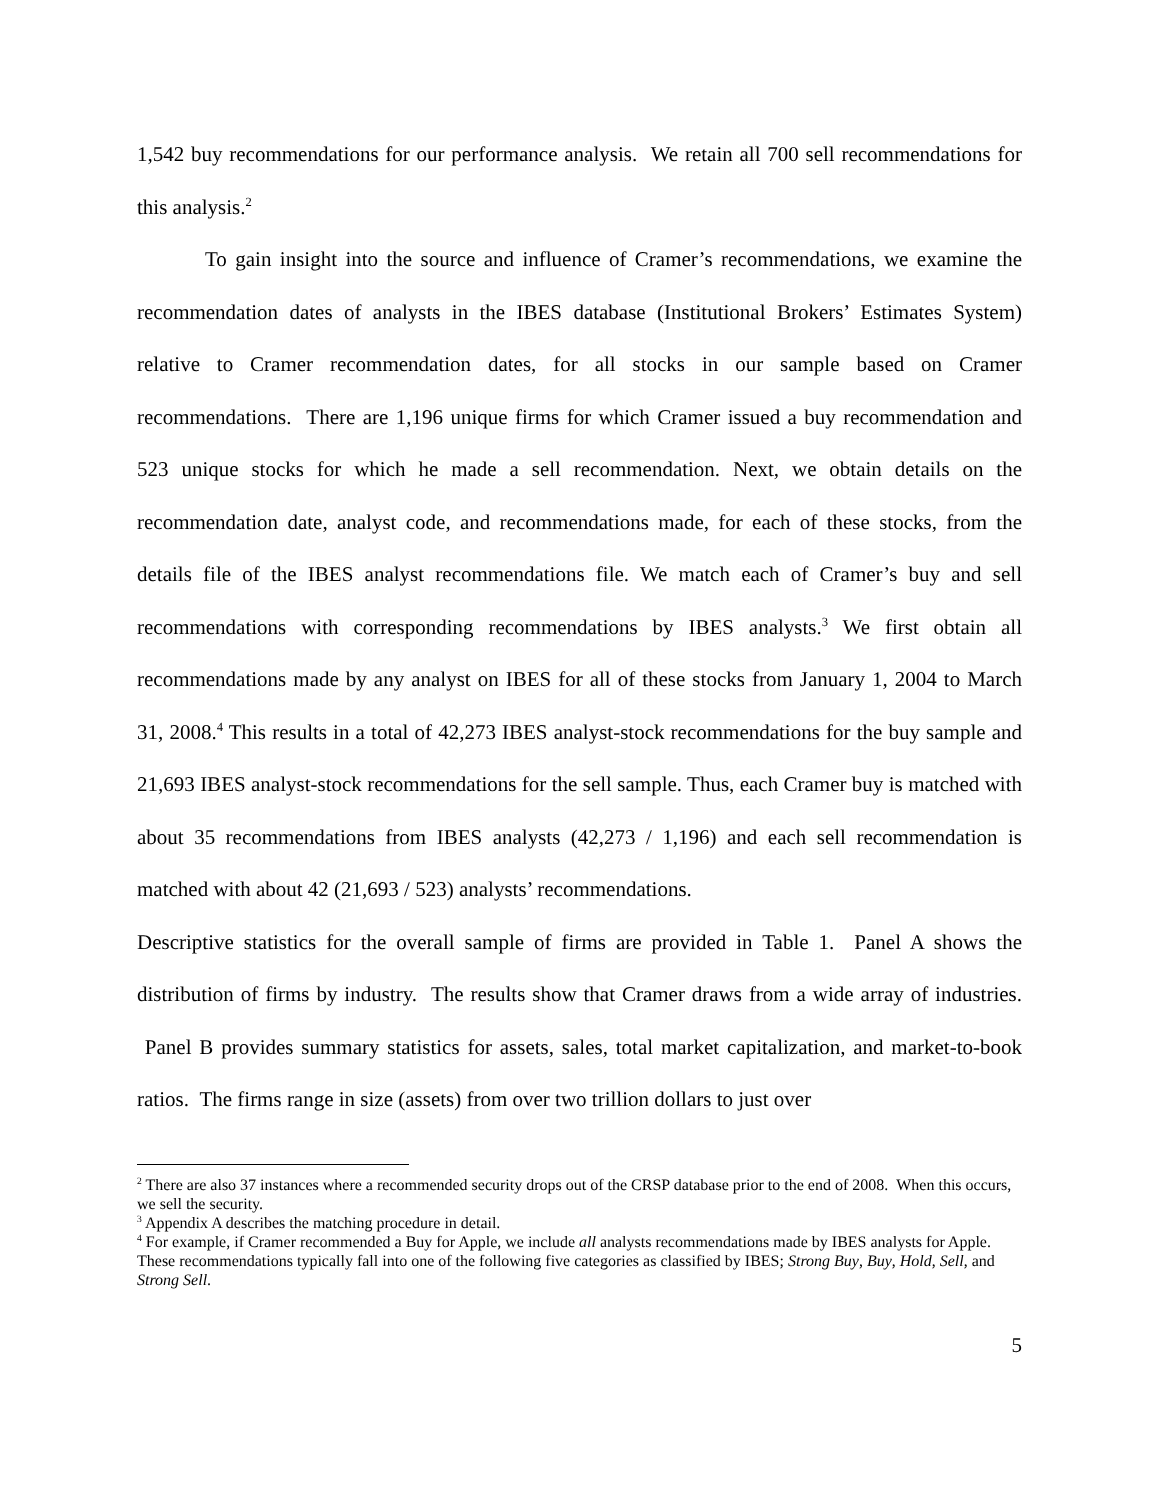1,542 buy recommendations for our performance analysis. We retain all 700 sell recommendations for this analysis.<sup>2</sup>
To gain insight into the source and influence of Cramer’s recommendations, we examine the recommendation dates of analysts in the IBES database (Institutional Brokers’ Estimates System) relative to Cramer recommendation dates, for all stocks in our sample based on Cramer recommendations. There are 1,196 unique firms for which Cramer issued a buy recommendation and 523 unique stocks for which he made a sell recommendation. Next, we obtain details on the recommendation date, analyst code, and recommendations made, for each of these stocks, from the details file of the IBES analyst recommendations file. We match each of Cramer’s buy and sell recommendations with corresponding recommendations by IBES analysts.<sup>3</sup> We first obtain all recommendations made by any analyst on IBES for all of these stocks from January 1, 2004 to March 31, 2008.<sup>4</sup> This results in a total of 42,273 IBES analyst-stock recommendations for the buy sample and 21,693 IBES analyst-stock recommendations for the sell sample. Thus, each Cramer buy is matched with about 35 recommendations from IBES analysts (42,273 / 1,196) and each sell recommendation is matched with about 42 (21,693 / 523) analysts’ recommendations.
Descriptive statistics for the overall sample of firms are provided in Table 1. Panel A shows the distribution of firms by industry. The results show that Cramer draws from a wide array of industries. Panel B provides summary statistics for assets, sales, total market capitalization, and market-to-book ratios. The firms range in size (assets) from over two trillion dollars to just over
<sup>2</sup> There are also 37 instances where a recommended security drops out of the CRSP database prior to the end of 2008. When this occurs, we sell the security.
<sup>3</sup> Appendix A describes the matching procedure in detail.
<sup>4</sup> For example, if Cramer recommended a Buy for Apple, we include all analysts recommendations made by IBES analysts for Apple. These recommendations typically fall into one of the following five categories as classified by IBES; Strong Buy, Buy, Hold, Sell, and Strong Sell.
5